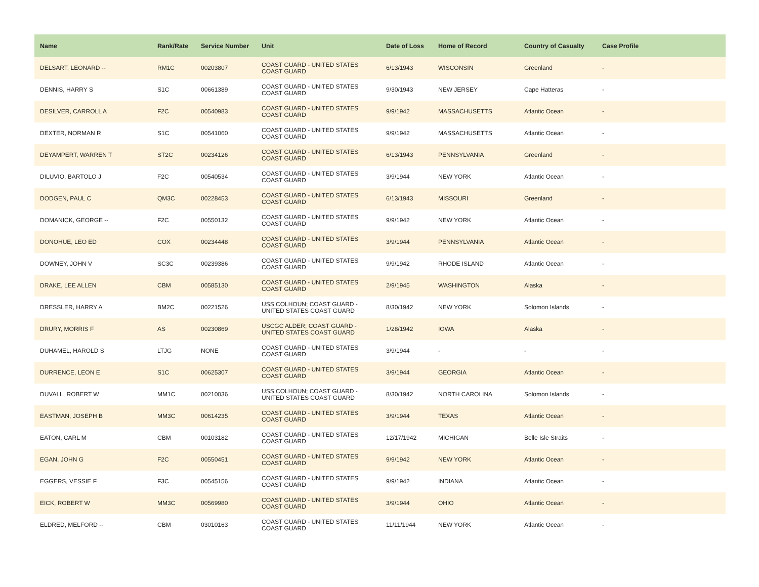| Name | Rank/Rate | Service Number | Unit | Date of Loss | Home of Record | Country of Casualty | Case Profile |
| --- | --- | --- | --- | --- | --- | --- | --- |
| DELSART, LEONARD -- | RM1C | 00203807 | COAST GUARD - UNITED STATES COAST GUARD | 6/13/1943 | WISCONSIN | Greenland | - |
| DENNIS, HARRY S | S1C | 00661389 | COAST GUARD - UNITED STATES COAST GUARD | 9/30/1943 | NEW JERSEY | Cape Hatteras | - |
| DESILVER, CARROLL A | F2C | 00540983 | COAST GUARD - UNITED STATES COAST GUARD | 9/9/1942 | MASSACHUSETTS | Atlantic Ocean | - |
| DEXTER, NORMAN R | S1C | 00541060 | COAST GUARD - UNITED STATES COAST GUARD | 9/9/1942 | MASSACHUSETTS | Atlantic Ocean | - |
| DEYAMPERT, WARREN T | ST2C | 00234126 | COAST GUARD - UNITED STATES COAST GUARD | 6/13/1943 | PENNSYLVANIA | Greenland | - |
| DILUVIO, BARTOLO J | F2C | 00540534 | COAST GUARD - UNITED STATES COAST GUARD | 3/9/1944 | NEW YORK | Atlantic Ocean | - |
| DODGEN, PAUL C | QM3C | 00228453 | COAST GUARD - UNITED STATES COAST GUARD | 6/13/1943 | MISSOURI | Greenland | - |
| DOMANICK, GEORGE -- | F2C | 00550132 | COAST GUARD - UNITED STATES COAST GUARD | 9/9/1942 | NEW YORK | Atlantic Ocean | - |
| DONOHUE, LEO ED | COX | 00234448 | COAST GUARD - UNITED STATES COAST GUARD | 3/9/1944 | PENNSYLVANIA | Atlantic Ocean | - |
| DOWNEY, JOHN V | SC3C | 00239386 | COAST GUARD - UNITED STATES COAST GUARD | 9/9/1942 | RHODE ISLAND | Atlantic Ocean | - |
| DRAKE, LEE ALLEN | CBM | 00585130 | COAST GUARD - UNITED STATES COAST GUARD | 2/9/1945 | WASHINGTON | Alaska | - |
| DRESSLER, HARRY A | BM2C | 00221526 | USS COLHOUN; COAST GUARD - UNITED STATES COAST GUARD | 8/30/1942 | NEW YORK | Solomon Islands | - |
| DRURY, MORRIS F | AS | 00230869 | USCGC ALDER; COAST GUARD - UNITED STATES COAST GUARD | 1/28/1942 | IOWA | Alaska | - |
| DUHAMEL, HAROLD S | LTJG | NONE | COAST GUARD - UNITED STATES COAST GUARD | 3/9/1944 | - | - | - |
| DURRENCE, LEON E | S1C | 00625307 | COAST GUARD - UNITED STATES COAST GUARD | 3/9/1944 | GEORGIA | Atlantic Ocean | - |
| DUVALL, ROBERT W | MM1C | 00210036 | USS COLHOUN; COAST GUARD - UNITED STATES COAST GUARD | 8/30/1942 | NORTH CAROLINA | Solomon Islands | - |
| EASTMAN, JOSEPH B | MM3C | 00614235 | COAST GUARD - UNITED STATES COAST GUARD | 3/9/1944 | TEXAS | Atlantic Ocean | - |
| EATON, CARL M | CBM | 00103182 | COAST GUARD - UNITED STATES COAST GUARD | 12/17/1942 | MICHIGAN | Belle Isle Straits | - |
| EGAN, JOHN G | F2C | 00550451 | COAST GUARD - UNITED STATES COAST GUARD | 9/9/1942 | NEW YORK | Atlantic Ocean | - |
| EGGERS, VESSIE F | F3C | 00545156 | COAST GUARD - UNITED STATES COAST GUARD | 9/9/1942 | INDIANA | Atlantic Ocean | - |
| EICK, ROBERT W | MM3C | 00569980 | COAST GUARD - UNITED STATES COAST GUARD | 3/9/1944 | OHIO | Atlantic Ocean | - |
| ELDRED, MELFORD -- | CBM | 03010163 | COAST GUARD - UNITED STATES COAST GUARD | 11/11/1944 | NEW YORK | Atlantic Ocean | - |